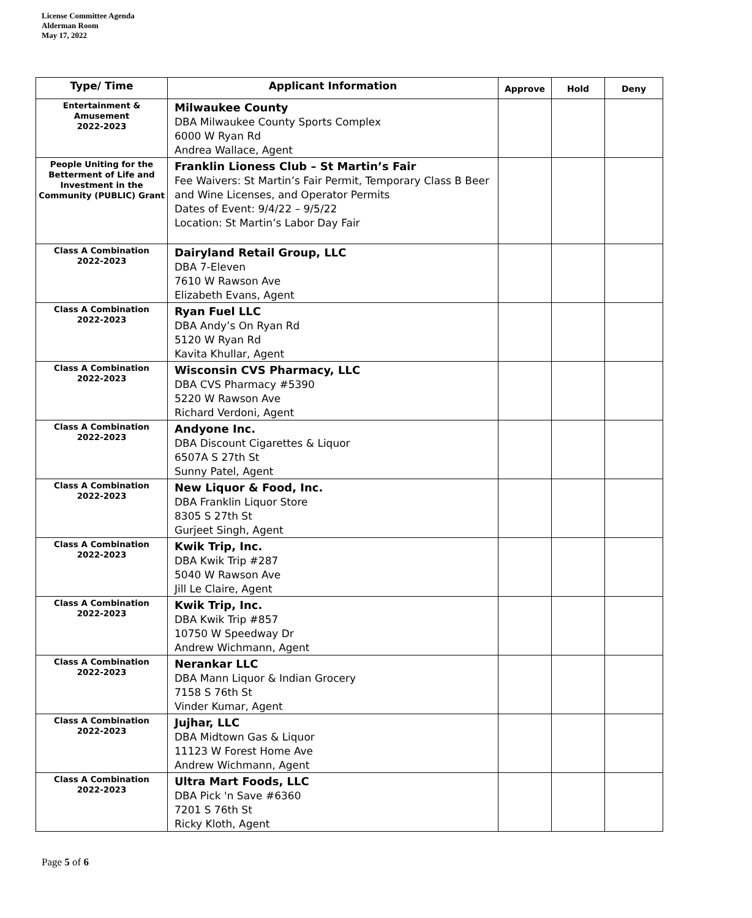License Committee Agenda
Alderman Room
May 17, 2022
| Type/ Time | Applicant Information | Approve | Hold | Deny |
| --- | --- | --- | --- | --- |
| Entertainment & Amusement 2022-2023 | Milwaukee County DBA Milwaukee County Sports Complex 6000 W Ryan Rd Andrea Wallace, Agent | | | |
| People Uniting for the Betterment of Life and Investment in the Community (PUBLIC) Grant | Franklin Lioness Club – St Martin’s Fair Fee Waivers: St Martin’s Fair Permit, Temporary Class B Beer and Wine Licenses, and Operator Permits Dates of Event: 9/4/22 – 9/5/22 Location: St Martin’s Labor Day Fair | | | |
| Class A Combination 2022-2023 | Dairyland Retail Group, LLC DBA 7-Eleven 7610 W Rawson Ave Elizabeth Evans, Agent | | | |
| Class A Combination 2022-2023 | Ryan Fuel LLC DBA Andy’s On Ryan Rd 5120 W Ryan Rd Kavita Khullar, Agent | | | |
| Class A Combination 2022-2023 | Wisconsin CVS Pharmacy, LLC DBA CVS Pharmacy #5390 5220 W Rawson Ave Richard Verdoni, Agent | | | |
| Class A Combination 2022-2023 | Andyone Inc. DBA Discount Cigarettes & Liquor 6507A S 27th St Sunny Patel, Agent | | | |
| Class A Combination 2022-2023 | New Liquor & Food, Inc. DBA Franklin Liquor Store 8305 S 27th St Gurjeet Singh, Agent | | | |
| Class A Combination 2022-2023 | Kwik Trip, Inc. DBA Kwik Trip #287 5040 W Rawson Ave Jill Le Claire, Agent | | | |
| Class A Combination 2022-2023 | Kwik Trip, Inc. DBA Kwik Trip #857 10750 W Speedway Dr Andrew Wichmann, Agent | | | |
| Class A Combination 2022-2023 | Nerankar LLC DBA Mann Liquor & Indian Grocery 7158 S 76th St Vinder Kumar, Agent | | | |
| Class A Combination 2022-2023 | Jujhar, LLC DBA Midtown Gas & Liquor 11123 W Forest Home Ave Andrew Wichmann, Agent | | | |
| Class A Combination 2022-2023 | Ultra Mart Foods, LLC DBA Pick 'n Save #6360 7201 S 76th St Ricky Kloth, Agent | | | |
Page 5 of 6